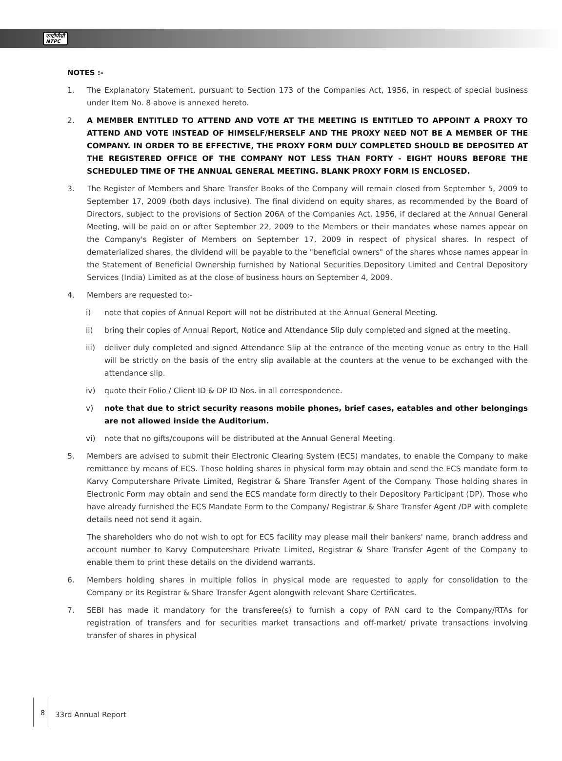एनटीपीसी
NTPC
NOTES :-
1. The Explanatory Statement, pursuant to Section 173 of the Companies Act, 1956, in respect of special business under Item No. 8 above is annexed hereto.
2. A MEMBER ENTITLED TO ATTEND AND VOTE AT THE MEETING IS ENTITLED TO APPOINT A PROXY TO ATTEND AND VOTE INSTEAD OF HIMSELF/HERSELF AND THE PROXY NEED NOT BE A MEMBER OF THE COMPANY. IN ORDER TO BE EFFECTIVE, THE PROXY FORM DULY COMPLETED SHOULD BE DEPOSITED AT THE REGISTERED OFFICE OF THE COMPANY NOT LESS THAN FORTY - EIGHT HOURS BEFORE THE SCHEDULED TIME OF THE ANNUAL GENERAL MEETING. BLANK PROXY FORM IS ENCLOSED.
3. The Register of Members and Share Transfer Books of the Company will remain closed from September 5, 2009 to September 17, 2009 (both days inclusive). The final dividend on equity shares, as recommended by the Board of Directors, subject to the provisions of Section 206A of the Companies Act, 1956, if declared at the Annual General Meeting, will be paid on or after September 22, 2009 to the Members or their mandates whose names appear on the Company's Register of Members on September 17, 2009 in respect of physical shares. In respect of dematerialized shares, the dividend will be payable to the "beneficial owners" of the shares whose names appear in the Statement of Beneficial Ownership furnished by National Securities Depository Limited and Central Depository Services (India) Limited as at the close of business hours on September 4, 2009.
4. Members are requested to:-
i) note that copies of Annual Report will not be distributed at the Annual General Meeting.
ii) bring their copies of Annual Report, Notice and Attendance Slip duly completed and signed at the meeting.
iii) deliver duly completed and signed Attendance Slip at the entrance of the meeting venue as entry to the Hall will be strictly on the basis of the entry slip available at the counters at the venue to be exchanged with the attendance slip.
iv) quote their Folio / Client ID & DP ID Nos. in all correspondence.
v) note that due to strict security reasons mobile phones, brief cases, eatables and other belongings are not allowed inside the Auditorium.
vi) note that no gifts/coupons will be distributed at the Annual General Meeting.
5. Members are advised to submit their Electronic Clearing System (ECS) mandates, to enable the Company to make remittance by means of ECS. Those holding shares in physical form may obtain and send the ECS mandate form to Karvy Computershare Private Limited, Registrar & Share Transfer Agent of the Company. Those holding shares in Electronic Form may obtain and send the ECS mandate form directly to their Depository Participant (DP). Those who have already furnished the ECS Mandate Form to the Company/ Registrar & Share Transfer Agent /DP with complete details need not send it again.
The shareholders who do not wish to opt for ECS facility may please mail their bankers' name, branch address and account number to Karvy Computershare Private Limited, Registrar & Share Transfer Agent of the Company to enable them to print these details on the dividend warrants.
6. Members holding shares in multiple folios in physical mode are requested to apply for consolidation to the Company or its Registrar & Share Transfer Agent alongwith relevant Share Certificates.
7. SEBI has made it mandatory for the transferee(s) to furnish a copy of PAN card to the Company/RTAs for registration of transfers and for securities market transactions and off-market/ private transactions involving transfer of shares in physical
8
33rd Annual Report